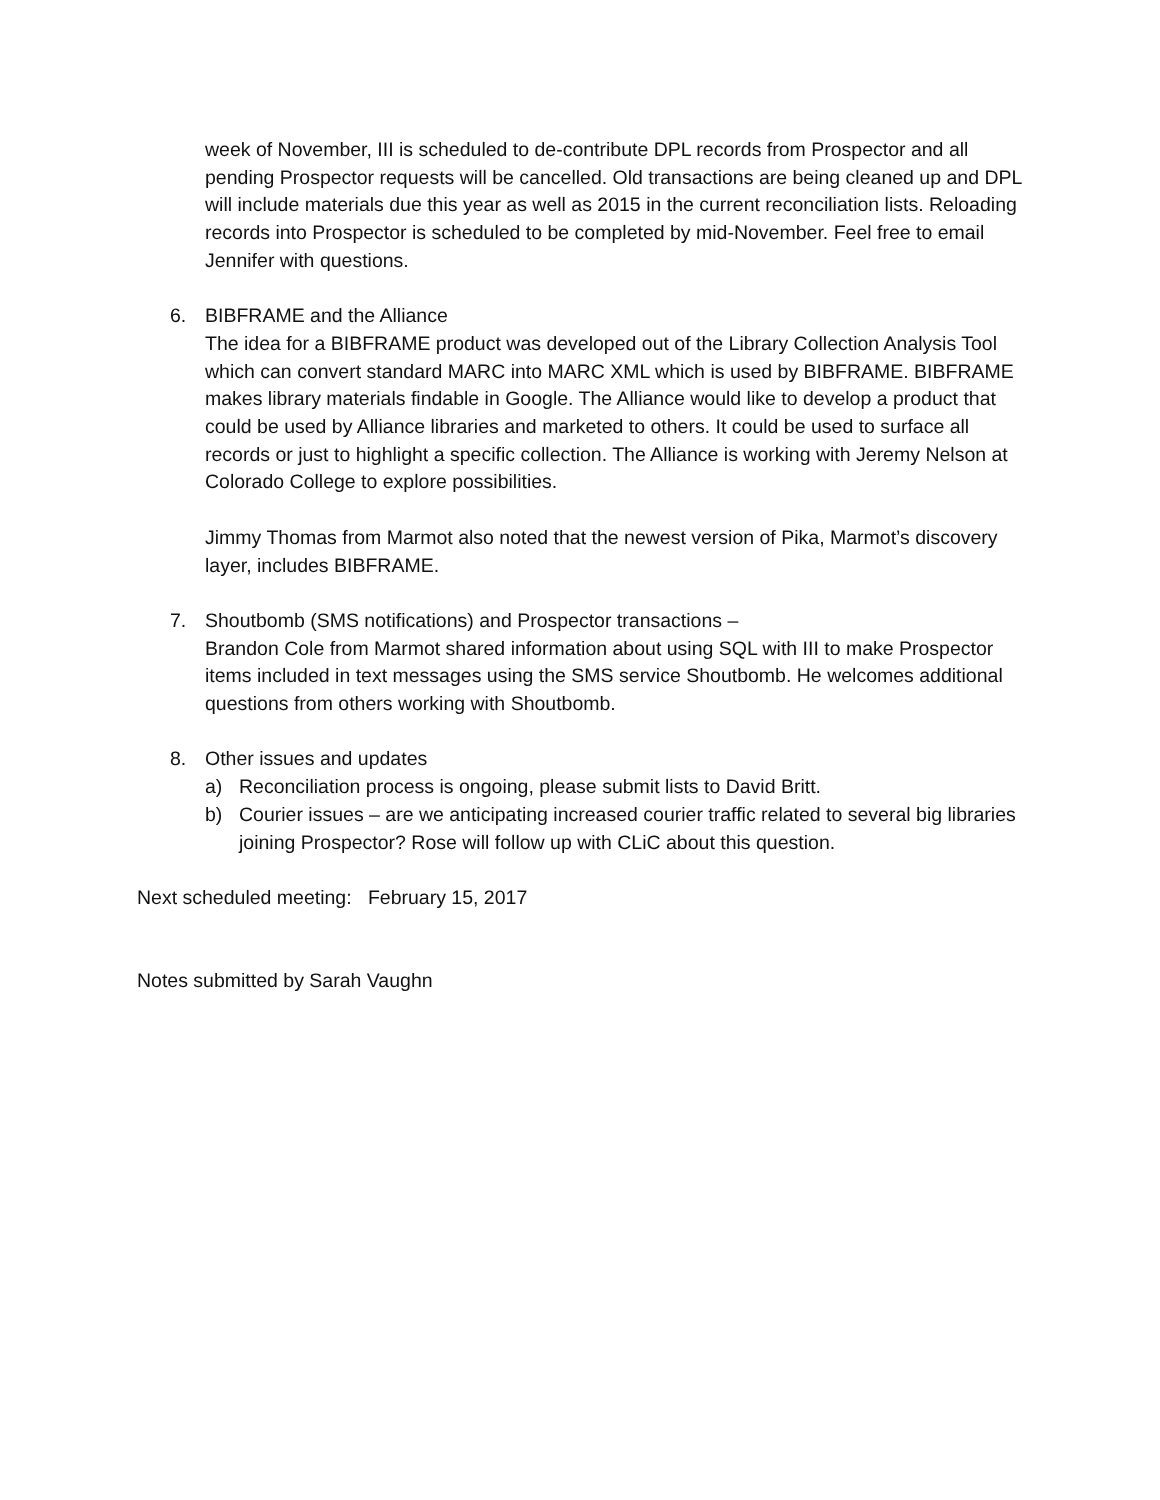week of November, III is scheduled to de-contribute DPL records from Prospector and all pending Prospector requests will be cancelled. Old transactions are being cleaned up and DPL will include materials due this year as well as 2015 in the current reconciliation lists. Reloading records into Prospector is scheduled to be completed by mid-November. Feel free to email Jennifer with questions.
6. BIBFRAME and the Alliance
The idea for a BIBFRAME product was developed out of the Library Collection Analysis Tool which can convert standard MARC into MARC XML which is used by BIBFRAME. BIBFRAME makes library materials findable in Google. The Alliance would like to develop a product that could be used by Alliance libraries and marketed to others. It could be used to surface all records or just to highlight a specific collection. The Alliance is working with Jeremy Nelson at Colorado College to explore possibilities.
Jimmy Thomas from Marmot also noted that the newest version of Pika, Marmot’s discovery layer, includes BIBFRAME.
7. Shoutbomb (SMS notifications) and Prospector transactions –
Brandon Cole from Marmot shared information about using SQL with III to make Prospector items included in text messages using the SMS service Shoutbomb. He welcomes additional questions from others working with Shoutbomb.
8. Other issues and updates
a) Reconciliation process is ongoing, please submit lists to David Britt.
b) Courier issues – are we anticipating increased courier traffic related to several big libraries joining Prospector? Rose will follow up with CLiC about this question.
Next scheduled meeting: February 15, 2017
Notes submitted by Sarah Vaughn